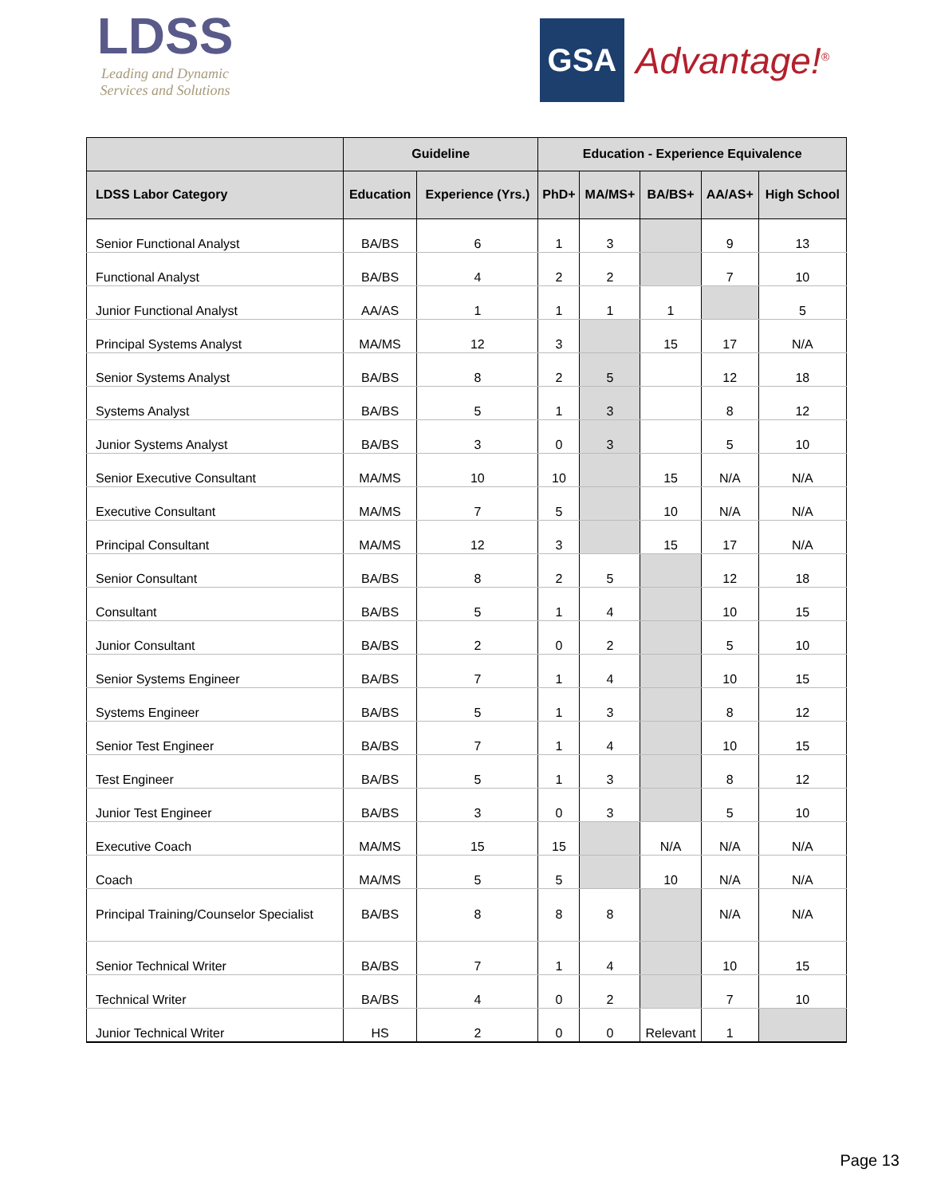LDSS
Leading and Dynamic
Services and Solutions
GSA
Advantage!<sup>®</sup>
| | Guideline | | Education - Experience Equivalence | | | | |
| --- | --- | --- | --- | --- | --- | --- | --- |
| LDSS Labor Category | Education | Experience (Yrs.) | PhD+ | MA/MS+ | BA/BS+ | AA/AS+ | High School |
| Senior Functional Analyst | BA/BS | 6 | 1 | 3 | | 9 | 13 |
| Functional Analyst | BA/BS | 4 | 2 | 2 | | 7 | 10 |
| Junior Functional Analyst | AA/AS | 1 | 1 | 1 | 1 | | 5 |
| Principal Systems Analyst | MA/MS | 12 | 3 | | 15 | 17 | N/A |
| Senior Systems Analyst | BA/BS | 8 | 2 | 5 | | 12 | 18 |
| Systems Analyst | BA/BS | 5 | 1 | 3 | | 8 | 12 |
| Junior Systems Analyst | BA/BS | 3 | 0 | 3 | | 5 | 10 |
| Senior Executive Consultant | MA/MS | 10 | 10 | | 15 | N/A | N/A |
| Executive Consultant | MA/MS | 7 | 5 | | 10 | N/A | N/A |
| Principal Consultant | MA/MS | 12 | 3 | | 15 | 17 | N/A |
| Senior Consultant | BA/BS | 8 | 2 | 5 | | 12 | 18 |
| Consultant | BA/BS | 5 | 1 | 4 | | 10 | 15 |
| Junior Consultant | BA/BS | 2 | 0 | 2 | | 5 | 10 |
| Senior Systems Engineer | BA/BS | 7 | 1 | 4 | | 10 | 15 |
| Systems Engineer | BA/BS | 5 | 1 | 3 | | 8 | 12 |
| Senior Test Engineer | BA/BS | 7 | 1 | 4 | | 10 | 15 |
| Test Engineer | BA/BS | 5 | 1 | 3 | | 8 | 12 |
| Junior Test Engineer | BA/BS | 3 | 0 | 3 | | 5 | 10 |
| Executive Coach | MA/MS | 15 | 15 | | N/A | N/A | N/A |
| Coach | MA/MS | 5 | 5 | | 10 | N/A | N/A |
| Principal Training/Counselor Specialist | BA/BS | 8 | 8 | 8 | | N/A | N/A |
| Senior Technical Writer | BA/BS | 7 | 1 | 4 | | 10 | 15 |
| Technical Writer | BA/BS | 4 | 0 | 2 | | 7 | 10 |
| Junior Technical Writer | HS | 2 | 0 | 0 | Relevant | 1 | |
Page 13